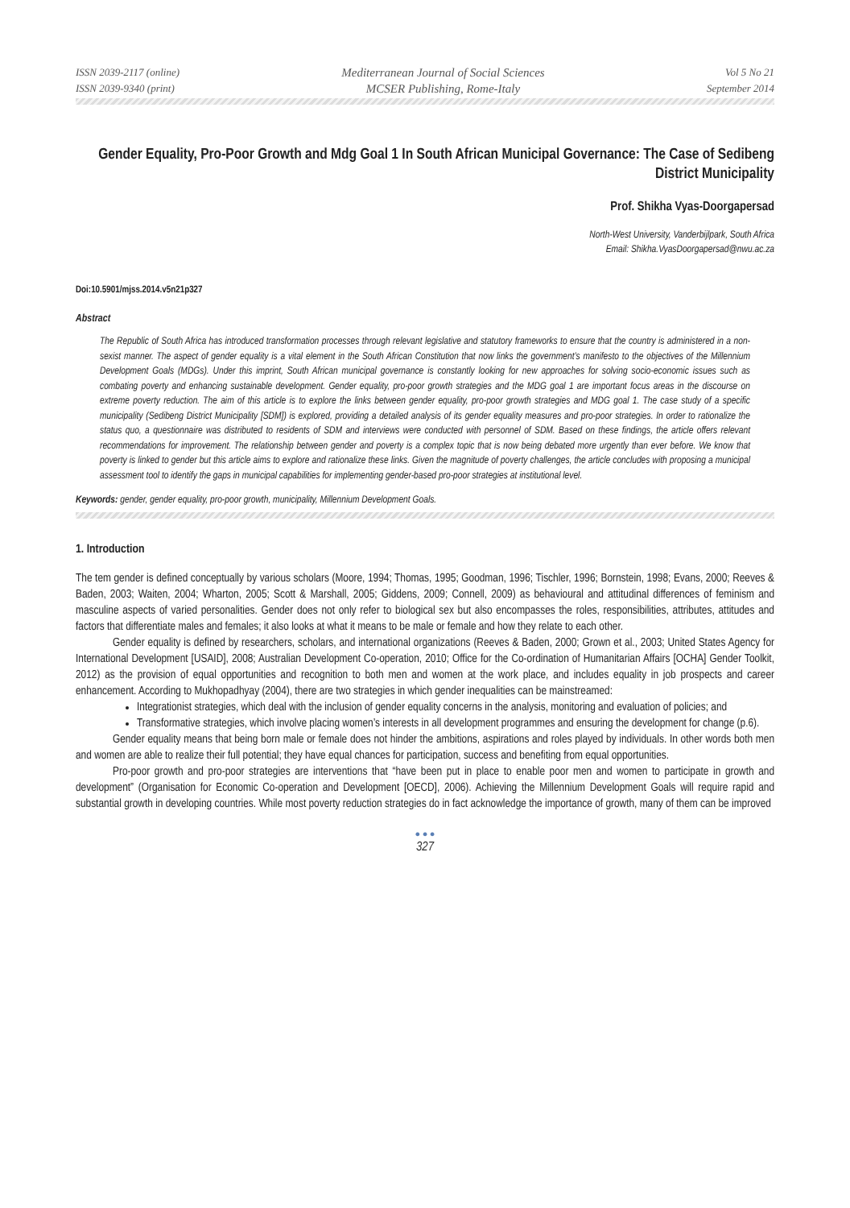ISSN 2039-2117 (online)
ISSN 2039-9340 (print)
Mediterranean Journal of Social Sciences
MCSER Publishing, Rome-Italy
Vol 5 No 21
September 2014
Gender Equality, Pro-Poor Growth and Mdg Goal 1 In South African Municipal Governance: The Case of Sedibeng District Municipality
Prof. Shikha Vyas-Doorgapersad
North-West University, Vanderbijlpark, South Africa
Email: Shikha.VyasDoorgapersad@nwu.ac.za
Doi:10.5901/mjss.2014.v5n21p327
Abstract
The Republic of South Africa has introduced transformation processes through relevant legislative and statutory frameworks to ensure that the country is administered in a non-sexist manner. The aspect of gender equality is a vital element in the South African Constitution that now links the government’s manifesto to the objectives of the Millennium Development Goals (MDGs). Under this imprint, South African municipal governance is constantly looking for new approaches for solving socio-economic issues such as combating poverty and enhancing sustainable development. Gender equality, pro-poor growth strategies and the MDG goal 1 are important focus areas in the discourse on extreme poverty reduction. The aim of this article is to explore the links between gender equality, pro-poor growth strategies and MDG goal 1. The case study of a specific municipality (Sedibeng District Municipality [SDM]) is explored, providing a detailed analysis of its gender equality measures and pro-poor strategies. In order to rationalize the status quo, a questionnaire was distributed to residents of SDM and interviews were conducted with personnel of SDM. Based on these findings, the article offers relevant recommendations for improvement. The relationship between gender and poverty is a complex topic that is now being debated more urgently than ever before. We know that poverty is linked to gender but this article aims to explore and rationalize these links. Given the magnitude of poverty challenges, the article concludes with proposing a municipal assessment tool to identify the gaps in municipal capabilities for implementing gender-based pro-poor strategies at institutional level.
Keywords: gender, gender equality, pro-poor growth, municipality, Millennium Development Goals.
1. Introduction
The tem gender is defined conceptually by various scholars (Moore, 1994; Thomas, 1995; Goodman, 1996; Tischler, 1996; Bornstein, 1998; Evans, 2000; Reeves & Baden, 2003; Waiten, 2004; Wharton, 2005; Scott & Marshall, 2005; Giddens, 2009; Connell, 2009) as behavioural and attitudinal differences of feminism and masculine aspects of varied personalities. Gender does not only refer to biological sex but also encompasses the roles, responsibilities, attributes, attitudes and factors that differentiate males and females; it also looks at what it means to be male or female and how they relate to each other.
Gender equality is defined by researchers, scholars, and international organizations (Reeves & Baden, 2000; Grown et al., 2003; United States Agency for International Development [USAID], 2008; Australian Development Co-operation, 2010; Office for the Co-ordination of Humanitarian Affairs [OCHA] Gender Toolkit, 2012) as the provision of equal opportunities and recognition to both men and women at the work place, and includes equality in job prospects and career enhancement. According to Mukhopadhyay (2004), there are two strategies in which gender inequalities can be mainstreamed:
Integrationist strategies, which deal with the inclusion of gender equality concerns in the analysis, monitoring and evaluation of policies; and
Transformative strategies, which involve placing women’s interests in all development programmes and ensuring the development for change (p.6).
Gender equality means that being born male or female does not hinder the ambitions, aspirations and roles played by individuals. In other words both men and women are able to realize their full potential; they have equal chances for participation, success and benefiting from equal opportunities.
Pro-poor growth and pro-poor strategies are interventions that “have been put in place to enable poor men and women to participate in growth and development” (Organisation for Economic Co-operation and Development [OECD], 2006). Achieving the Millennium Development Goals will require rapid and substantial growth in developing countries. While most poverty reduction strategies do in fact acknowledge the importance of growth, many of them can be improved
● ● ●
327